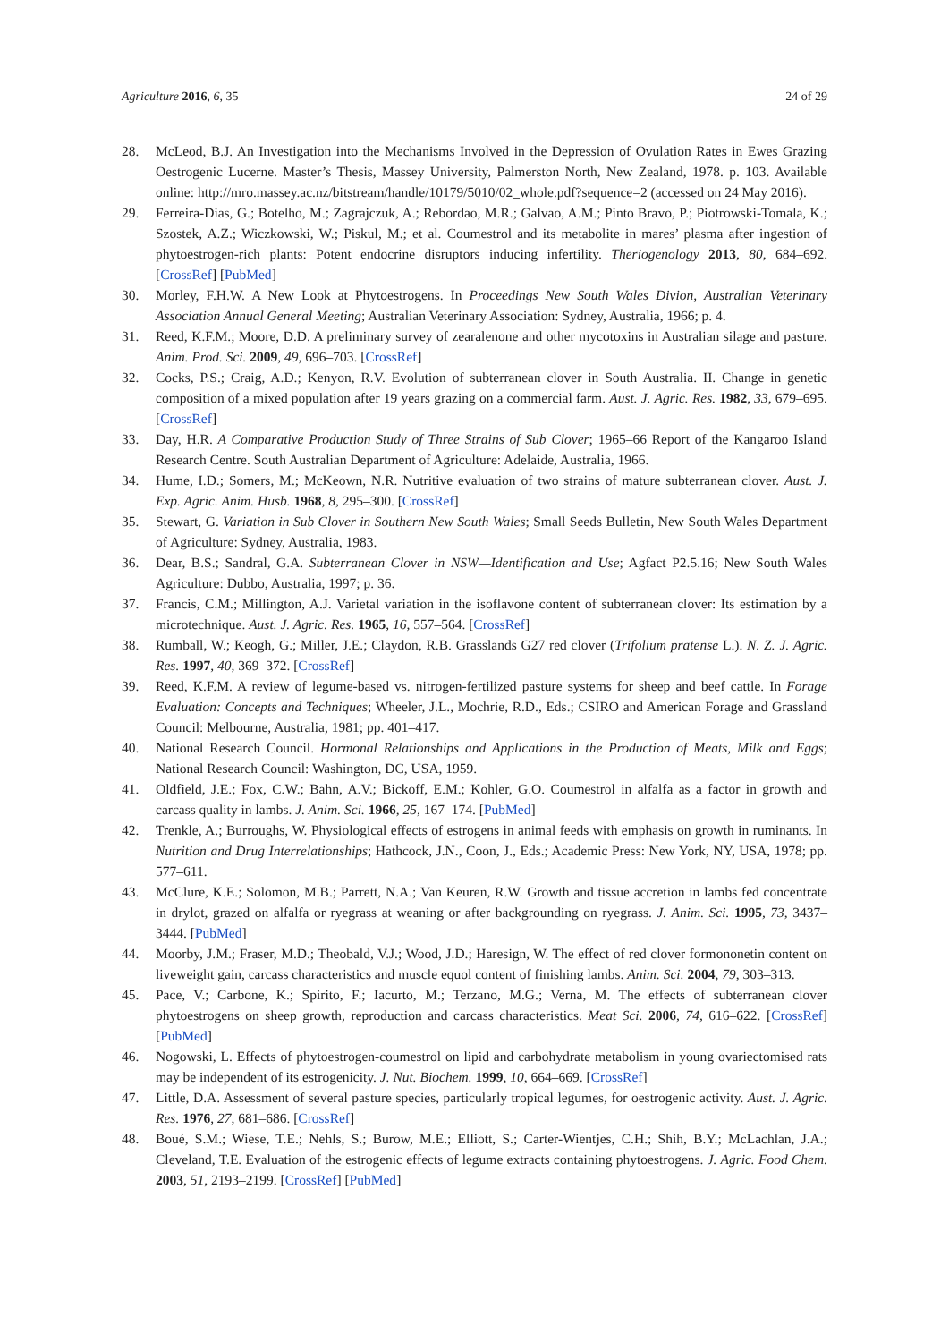Agriculture 2016, 6, 35 24 of 29
28. McLeod, B.J. An Investigation into the Mechanisms Involved in the Depression of Ovulation Rates in Ewes Grazing Oestrogenic Lucerne. Master’s Thesis, Massey University, Palmerston North, New Zealand, 1978. p. 103. Available online: http://mro.massey.ac.nz/bitstream/handle/10179/5010/02_whole.pdf?sequence=2 (accessed on 24 May 2016).
29. Ferreira-Dias, G.; Botelho, M.; Zagrajczuk, A.; Rebordao, M.R.; Galvao, A.M.; Pinto Bravo, P.; Piotrowski-Tomala, K.; Szostek, A.Z.; Wiczkowski, W.; Piskul, M.; et al. Coumestrol and its metabolite in mares’ plasma after ingestion of phytoestrogen-rich plants: Potent endocrine disruptors inducing infertility. Theriogenology 2013, 80, 684–692. [CrossRef] [PubMed]
30. Morley, F.H.W. A New Look at Phytoestrogens. In Proceedings New South Wales Divion, Australian Veterinary Association Annual General Meeting; Australian Veterinary Association: Sydney, Australia, 1966; p. 4.
31. Reed, K.F.M.; Moore, D.D. A preliminary survey of zearalenone and other mycotoxins in Australian silage and pasture. Anim. Prod. Sci. 2009, 49, 696–703. [CrossRef]
32. Cocks, P.S.; Craig, A.D.; Kenyon, R.V. Evolution of subterranean clover in South Australia. II. Change in genetic composition of a mixed population after 19 years grazing on a commercial farm. Aust. J. Agric. Res. 1982, 33, 679–695. [CrossRef]
33. Day, H.R. A Comparative Production Study of Three Strains of Sub Clover; 1965–66 Report of the Kangaroo Island Research Centre. South Australian Department of Agriculture: Adelaide, Australia, 1966.
34. Hume, I.D.; Somers, M.; McKeown, N.R. Nutritive evaluation of two strains of mature subterranean clover. Aust. J. Exp. Agric. Anim. Husb. 1968, 8, 295–300. [CrossRef]
35. Stewart, G. Variation in Sub Clover in Southern New South Wales; Small Seeds Bulletin, New South Wales Department of Agriculture: Sydney, Australia, 1983.
36. Dear, B.S.; Sandral, G.A. Subterranean Clover in NSW—Identification and Use; Agfact P2.5.16; New South Wales Agriculture: Dubbo, Australia, 1997; p. 36.
37. Francis, C.M.; Millington, A.J. Varietal variation in the isoflavone content of subterranean clover: Its estimation by a microtechnique. Aust. J. Agric. Res. 1965, 16, 557–564. [CrossRef]
38. Rumball, W.; Keogh, G.; Miller, J.E.; Claydon, R.B. Grasslands G27 red clover (Trifolium pratense L.). N. Z. J. Agric. Res. 1997, 40, 369–372. [CrossRef]
39. Reed, K.F.M. A review of legume-based vs. nitrogen-fertilized pasture systems for sheep and beef cattle. In Forage Evaluation: Concepts and Techniques; Wheeler, J.L., Mochrie, R.D., Eds.; CSIRO and American Forage and Grassland Council: Melbourne, Australia, 1981; pp. 401–417.
40. National Research Council. Hormonal Relationships and Applications in the Production of Meats, Milk and Eggs; National Research Council: Washington, DC, USA, 1959.
41. Oldfield, J.E.; Fox, C.W.; Bahn, A.V.; Bickoff, E.M.; Kohler, G.O. Coumestrol in alfalfa as a factor in growth and carcass quality in lambs. J. Anim. Sci. 1966, 25, 167–174. [PubMed]
42. Trenkle, A.; Burroughs, W. Physiological effects of estrogens in animal feeds with emphasis on growth in ruminants. In Nutrition and Drug Interrelationships; Hathcock, J.N., Coon, J., Eds.; Academic Press: New York, NY, USA, 1978; pp. 577–611.
43. McClure, K.E.; Solomon, M.B.; Parrett, N.A.; Van Keuren, R.W. Growth and tissue accretion in lambs fed concentrate in drylot, grazed on alfalfa or ryegrass at weaning or after backgrounding on ryegrass. J. Anim. Sci. 1995, 73, 3437–3444. [PubMed]
44. Moorby, J.M.; Fraser, M.D.; Theobald, V.J.; Wood, J.D.; Haresign, W. The effect of red clover formononetin content on liveweight gain, carcass characteristics and muscle equol content of finishing lambs. Anim. Sci. 2004, 79, 303–313.
45. Pace, V.; Carbone, K.; Spirito, F.; Iacurto, M.; Terzano, M.G.; Verna, M. The effects of subterranean clover phytoestrogens on sheep growth, reproduction and carcass characteristics. Meat Sci. 2006, 74, 616–622. [CrossRef] [PubMed]
46. Nogowski, L. Effects of phytoestrogen-coumestrol on lipid and carbohydrate metabolism in young ovariectomised rats may be independent of its estrogenicity. J. Nut. Biochem. 1999, 10, 664–669. [CrossRef]
47. Little, D.A. Assessment of several pasture species, particularly tropical legumes, for oestrogenic activity. Aust. J. Agric. Res. 1976, 27, 681–686. [CrossRef]
48. Boué, S.M.; Wiese, T.E.; Nehls, S.; Burow, M.E.; Elliott, S.; Carter-Wientjes, C.H.; Shih, B.Y.; McLachlan, J.A.; Cleveland, T.E. Evaluation of the estrogenic effects of legume extracts containing phytoestrogens. J. Agric. Food Chem. 2003, 51, 2193–2199. [CrossRef] [PubMed]